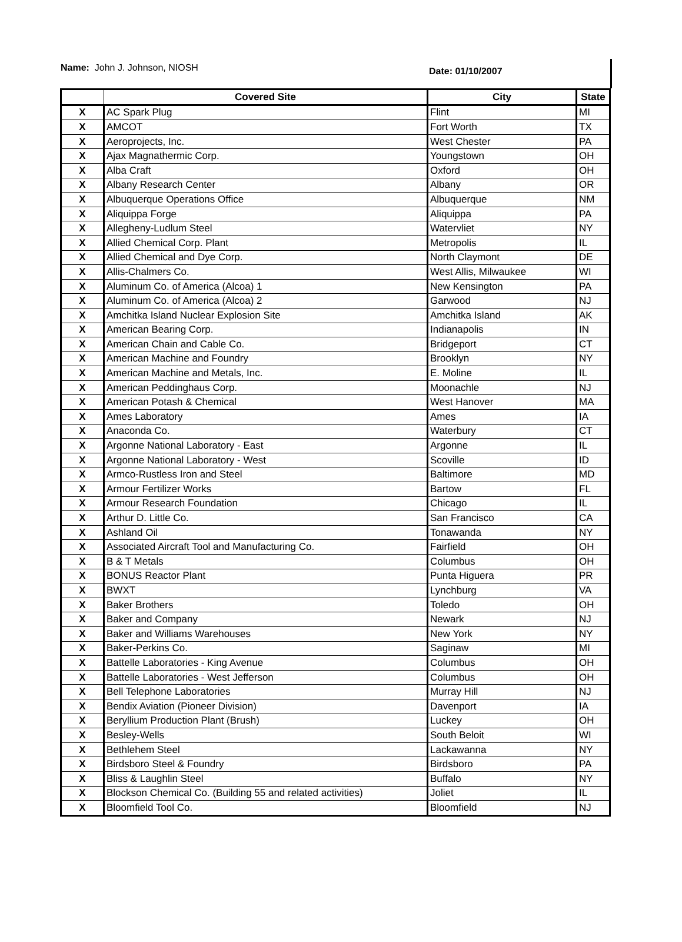Name: John J. Johnson, NIOSH Date: 01/10/2007
| | Covered Site | City | State |
| --- | --- | --- | --- |
| X | AC Spark Plug | Flint | MI |
| X | AMCOT | Fort Worth | TX |
| X | Aeroprojects, Inc. | West Chester | PA |
| X | Ajax Magnathermic Corp. | Youngstown | OH |
| X | Alba Craft | Oxford | OH |
| X | Albany Research Center | Albany | OR |
| X | Albuquerque Operations Office | Albuquerque | NM |
| X | Aliquippa Forge | Aliquippa | PA |
| X | Allegheny-Ludlum Steel | Watervliet | NY |
| X | Allied Chemical Corp. Plant | Metropolis | IL |
| X | Allied Chemical and Dye Corp. | North Claymont | DE |
| X | Allis-Chalmers Co. | West Allis, Milwaukee | WI |
| X | Aluminum Co. of America (Alcoa) 1 | New Kensington | PA |
| X | Aluminum Co. of America (Alcoa) 2 | Garwood | NJ |
| X | Amchitka Island Nuclear Explosion Site | Amchitka Island | AK |
| X | American Bearing Corp. | Indianapolis | IN |
| X | American Chain and Cable Co. | Bridgeport | CT |
| X | American Machine and Foundry | Brooklyn | NY |
| X | American Machine and Metals, Inc. | E. Moline | IL |
| X | American Peddinghaus Corp. | Moonachle | NJ |
| X | American Potash & Chemical | West Hanover | MA |
| X | Ames Laboratory | Ames | IA |
| X | Anaconda Co. | Waterbury | CT |
| X | Argonne National Laboratory - East | Argonne | IL |
| X | Argonne National Laboratory - West | Scoville | ID |
| X | Armco-Rustless Iron and Steel | Baltimore | MD |
| X | Armour Fertilizer Works | Bartow | FL |
| X | Armour Research Foundation | Chicago | IL |
| X | Arthur D. Little Co. | San Francisco | CA |
| X | Ashland Oil | Tonawanda | NY |
| X | Associated Aircraft Tool and Manufacturing Co. | Fairfield | OH |
| X | B & T Metals | Columbus | OH |
| X | BONUS Reactor Plant | Punta Higuera | PR |
| X | BWXT | Lynchburg | VA |
| X | Baker Brothers | Toledo | OH |
| X | Baker and Company | Newark | NJ |
| X | Baker and Williams Warehouses | New York | NY |
| X | Baker-Perkins Co. | Saginaw | MI |
| X | Battelle Laboratories - King Avenue | Columbus | OH |
| X | Battelle Laboratories - West Jefferson | Columbus | OH |
| X | Bell Telephone Laboratories | Murray Hill | NJ |
| X | Bendix Aviation (Pioneer Division) | Davenport | IA |
| X | Beryllium Production Plant (Brush) | Luckey | OH |
| X | Besley-Wells | South Beloit | WI |
| X | Bethlehem Steel | Lackawanna | NY |
| X | Birdsboro Steel & Foundry | Birdsboro | PA |
| X | Bliss & Laughlin Steel | Buffalo | NY |
| X | Blockson Chemical Co. (Building 55 and related activities) | Joliet | IL |
| X | Bloomfield Tool Co. | Bloomfield | NJ |